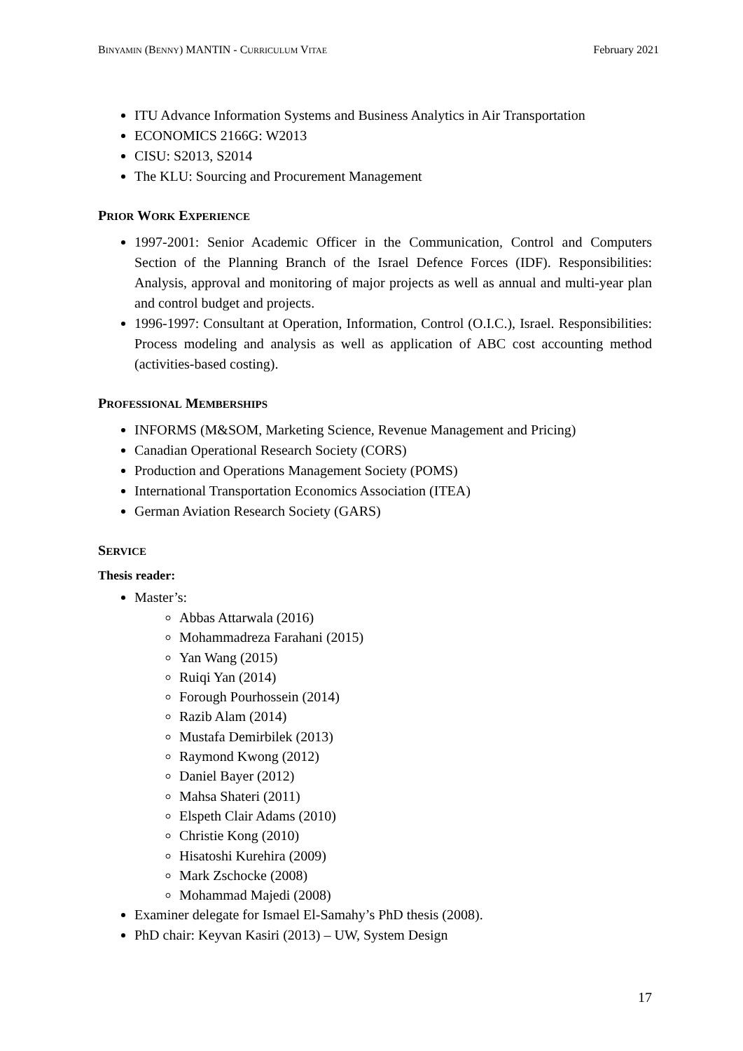BINYAMIN (BENNY) MANTIN - CURRICULUM VITAE February 2021
ITU Advance Information Systems and Business Analytics in Air Transportation
ECONOMICS 2166G: W2013
CISU: S2013, S2014
The KLU: Sourcing and Procurement Management
PRIOR WORK EXPERIENCE
1997-2001: Senior Academic Officer in the Communication, Control and Computers Section of the Planning Branch of the Israel Defence Forces (IDF). Responsibilities: Analysis, approval and monitoring of major projects as well as annual and multi-year plan and control budget and projects.
1996-1997: Consultant at Operation, Information, Control (O.I.C.), Israel. Responsibilities: Process modeling and analysis as well as application of ABC cost accounting method (activities-based costing).
PROFESSIONAL MEMBERSHIPS
INFORMS (M&SOM, Marketing Science, Revenue Management and Pricing)
Canadian Operational Research Society (CORS)
Production and Operations Management Society (POMS)
International Transportation Economics Association (ITEA)
German Aviation Research Society (GARS)
SERVICE
Thesis reader:
Master’s:
Abbas Attarwala (2016)
Mohammadreza Farahani (2015)
Yan Wang (2015)
Ruiqi Yan (2014)
Forough Pourhossein (2014)
Razib Alam (2014)
Mustafa Demirbilek (2013)
Raymond Kwong (2012)
Daniel Bayer (2012)
Mahsa Shateri (2011)
Elspeth Clair Adams (2010)
Christie Kong (2010)
Hisatoshi Kurehira (2009)
Mark Zschocke (2008)
Mohammad Majedi (2008)
Examiner delegate for Ismael El-Samahy’s PhD thesis (2008).
PhD chair: Keyvan Kasiri (2013) – UW, System Design
17